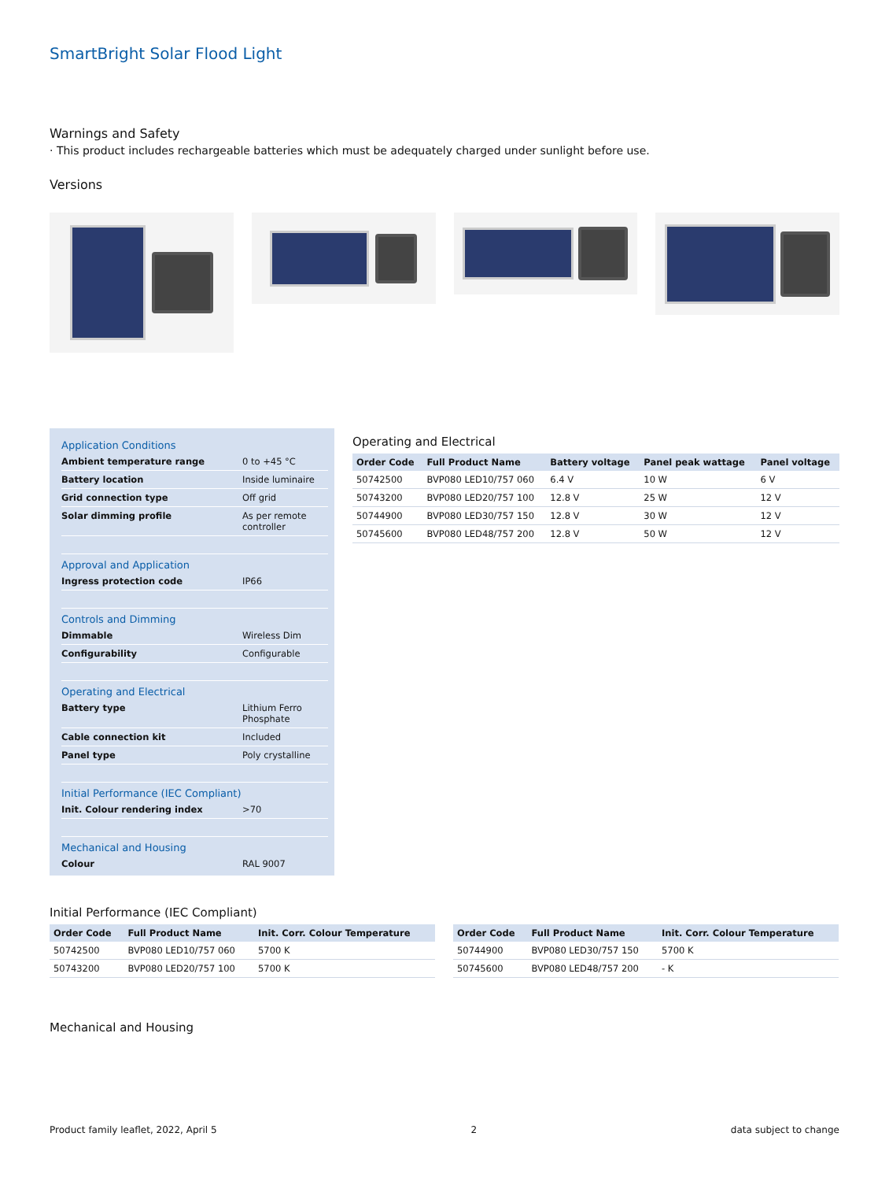SmartBright Solar Flood Light
Warnings and Safety
· This product includes rechargeable batteries which must be adequately charged under sunlight before use.
Versions
Application Conditions
| Ambient temperature range | 0 to +45 °C |
| Battery location | Inside luminaire |
| Grid connection type | Off grid |
| Solar dimming profile | As per remote controller |
Approval and Application
| Ingress protection code | IP66 |
Controls and Dimming
| Dimmable | Wireless Dim |
| Configurability | Configurable |
Operating and Electrical
| Battery type | Lithium Ferro Phosphate |
| Cable connection kit | Included |
| Panel type | Poly crystalline |
Initial Performance (IEC Compliant)
| Init. Colour rendering index | >70 |
Mechanical and Housing
| Colour | RAL 9007 |
Operating and Electrical
| Order Code | Full Product Name | Battery voltage | Panel peak wattage | Panel voltage |
| --- | --- | --- | --- | --- |
| 50742500 | BVP080 LED10/757 060 | 6.4 V | 10 W | 6 V |
| 50743200 | BVP080 LED20/757 100 | 12.8 V | 25 W | 12 V |
| 50744900 | BVP080 LED30/757 150 | 12.8 V | 30 W | 12 V |
| 50745600 | BVP080 LED48/757 200 | 12.8 V | 50 W | 12 V |
Initial Performance (IEC Compliant)
| Order Code | Full Product Name | Init. Corr. Colour Temperature |
| --- | --- | --- |
| 50742500 | BVP080 LED10/757 060 | 5700 K |
| 50743200 | BVP080 LED20/757 100 | 5700 K |
| Order Code | Full Product Name | Init. Corr. Colour Temperature |
| --- | --- | --- |
| 50744900 | BVP080 LED30/757 150 | 5700 K |
| 50745600 | BVP080 LED48/757 200 | - K |
Mechanical and Housing
Product family leaflet, 2022, April 5 2 data subject to change